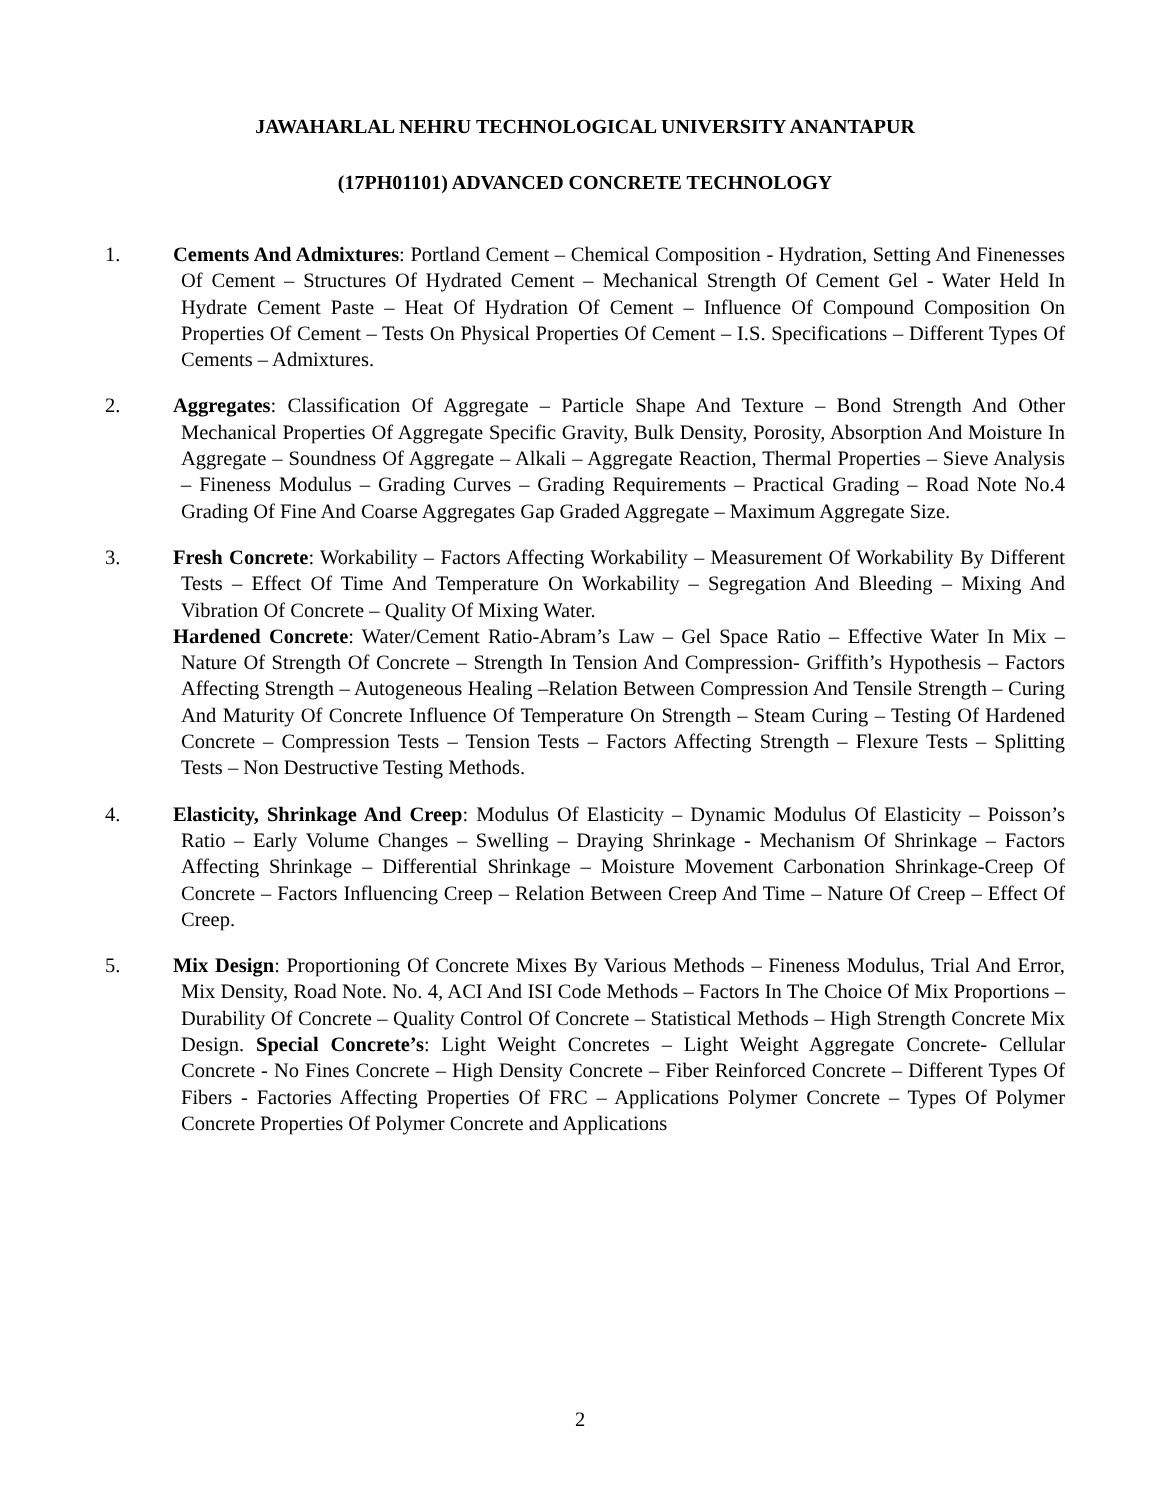JAWAHARLAL NEHRU TECHNOLOGICAL UNIVERSITY ANANTAPUR
(17PH01101) ADVANCED CONCRETE TECHNOLOGY
1. Cements And Admixtures: Portland Cement – Chemical Composition - Hydration, Setting And Finenesses Of Cement – Structures Of Hydrated Cement – Mechanical Strength Of Cement Gel - Water Held In Hydrate Cement Paste – Heat Of Hydration Of Cement – Influence Of Compound Composition On Properties Of Cement – Tests On Physical Properties Of Cement – I.S. Specifications – Different Types Of Cements – Admixtures.
2. Aggregates: Classification Of Aggregate – Particle Shape And Texture – Bond Strength And Other Mechanical Properties Of Aggregate Specific Gravity, Bulk Density, Porosity, Absorption And Moisture In Aggregate – Soundness Of Aggregate – Alkali – Aggregate Reaction, Thermal Properties – Sieve Analysis – Fineness Modulus – Grading Curves – Grading Requirements – Practical Grading – Road Note No.4 Grading Of Fine And Coarse Aggregates Gap Graded Aggregate – Maximum Aggregate Size.
3. Fresh Concrete: Workability – Factors Affecting Workability – Measurement Of Workability By Different Tests – Effect Of Time And Temperature On Workability – Segregation And Bleeding – Mixing And Vibration Of Concrete – Quality Of Mixing Water.
Hardened Concrete: Water/Cement Ratio-Abram’s Law – Gel Space Ratio – Effective Water In Mix – Nature Of Strength Of Concrete – Strength In Tension And Compression- Griffith’s Hypothesis – Factors Affecting Strength – Autogeneous Healing –Relation Between Compression And Tensile Strength – Curing And Maturity Of Concrete Influence Of Temperature On Strength – Steam Curing – Testing Of Hardened Concrete – Compression Tests – Tension Tests – Factors Affecting Strength – Flexure Tests – Splitting Tests – Non Destructive Testing Methods.
4. Elasticity, Shrinkage And Creep: Modulus Of Elasticity – Dynamic Modulus Of Elasticity – Poisson’s Ratio – Early Volume Changes – Swelling – Draying Shrinkage - Mechanism Of Shrinkage – Factors Affecting Shrinkage – Differential Shrinkage – Moisture Movement Carbonation Shrinkage-Creep Of Concrete – Factors Influencing Creep – Relation Between Creep And Time – Nature Of Creep – Effect Of Creep.
5. Mix Design: Proportioning Of Concrete Mixes By Various Methods – Fineness Modulus, Trial And Error, Mix Density, Road Note. No. 4, ACI And ISI Code Methods – Factors In The Choice Of Mix Proportions – Durability Of Concrete – Quality Control Of Concrete – Statistical Methods – High Strength Concrete Mix Design. Special Concrete’s: Light Weight Concretes – Light Weight Aggregate Concrete- Cellular Concrete - No Fines Concrete – High Density Concrete – Fiber Reinforced Concrete – Different Types Of Fibers - Factories Affecting Properties Of FRC – Applications Polymer Concrete – Types Of Polymer Concrete Properties Of Polymer Concrete and Applications
2